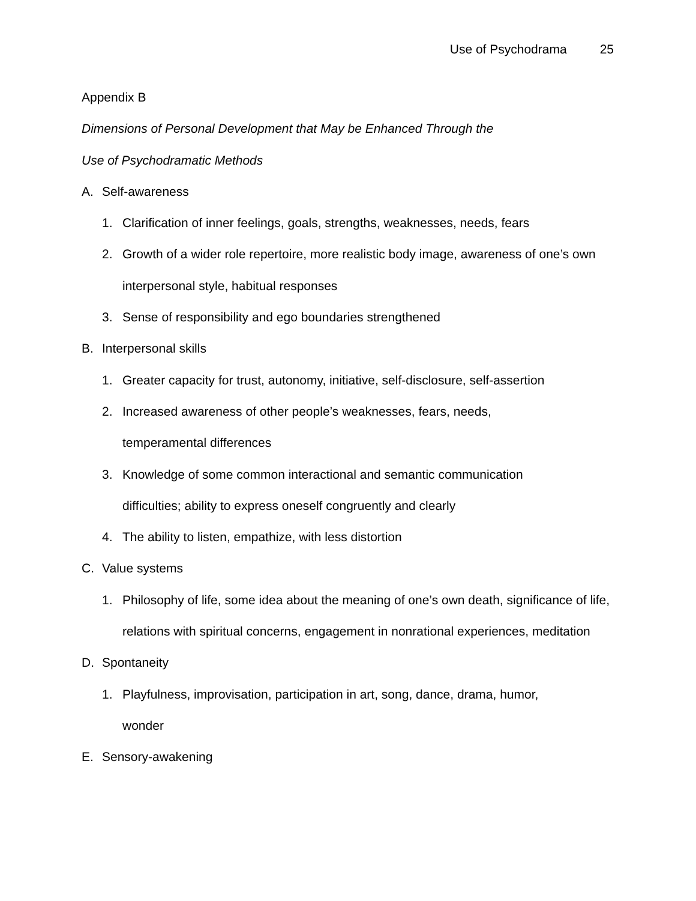Use of Psychodrama 25
Appendix B
Dimensions of Personal Development that May be Enhanced Through the
Use of Psychodramatic Methods
A. Self-awareness
1. Clarification of inner feelings, goals, strengths, weaknesses, needs, fears
2. Growth of a wider role repertoire, more realistic body image, awareness of one’s own interpersonal style, habitual responses
3. Sense of responsibility and ego boundaries strengthened
B. Interpersonal skills
1. Greater capacity for trust, autonomy, initiative, self-disclosure, self-assertion
2. Increased awareness of other people’s weaknesses, fears, needs,
temperamental differences
3. Knowledge of some common interactional and semantic communication
difficulties; ability to express oneself congruently and clearly
4. The ability to listen, empathize, with less distortion
C. Value systems
1. Philosophy of life, some idea about the meaning of one’s own death, significance of life, relations with spiritual concerns, engagement in nonrational experiences, meditation
D. Spontaneity
1. Playfulness, improvisation, participation in art, song, dance, drama, humor,
wonder
E. Sensory-awakening